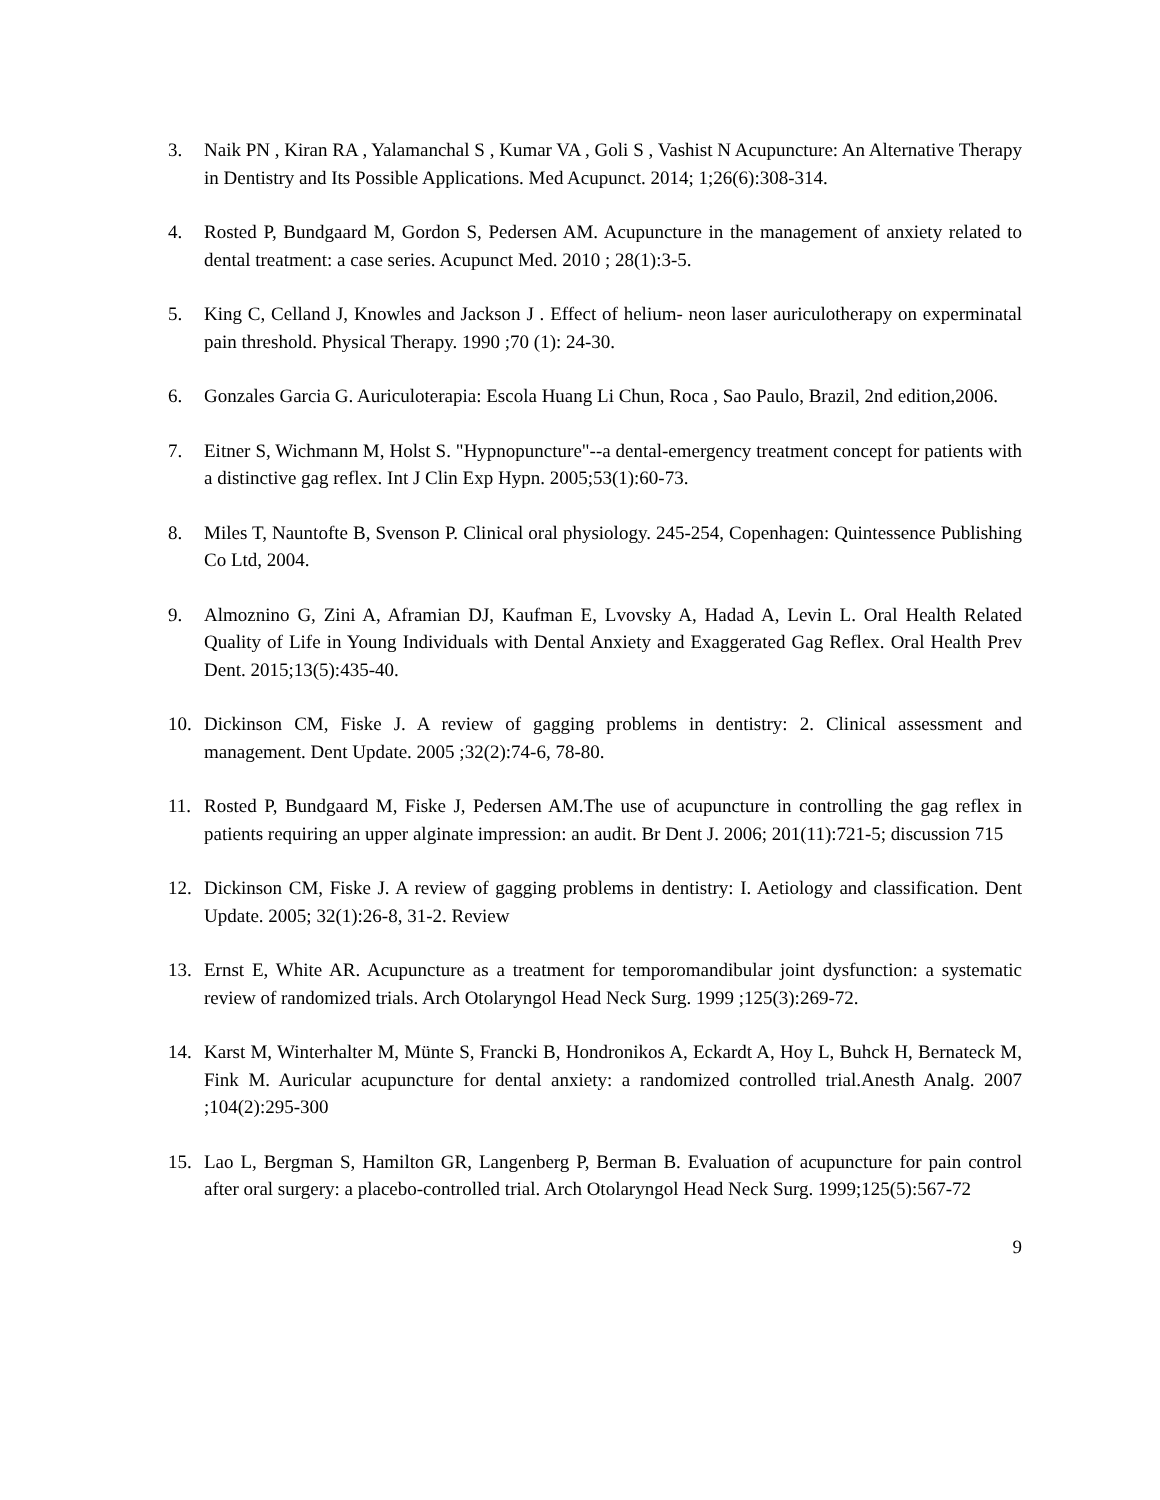3. Naik PN , Kiran RA , Yalamanchal S , Kumar VA , Goli S , Vashist N Acupuncture: An Alternative Therapy in Dentistry and Its Possible Applications. Med Acupunct. 2014; 1;26(6):308-314.
4. Rosted P, Bundgaard M, Gordon S, Pedersen AM. Acupuncture in the management of anxiety related to dental treatment: a case series. Acupunct Med. 2010 ; 28(1):3-5.
5. King C, Celland J, Knowles and Jackson J . Effect of helium- neon laser auriculotherapy on experminatal pain threshold. Physical Therapy. 1990 ;70 (1): 24-30.
6. Gonzales Garcia G. Auriculoterapia: Escola Huang Li Chun, Roca , Sao Paulo, Brazil, 2nd edition,2006.
7. Eitner S, Wichmann M, Holst S. "Hypnopuncture"--a dental-emergency treatment concept for patients with a distinctive gag reflex. Int J Clin Exp Hypn. 2005;53(1):60-73.
8. Miles T, Nauntofte B, Svenson P. Clinical oral physiology. 245-254, Copenhagen: Quintessence Publishing Co Ltd, 2004.
9. Almoznino G, Zini A, Aframian DJ, Kaufman E, Lvovsky A, Hadad A, Levin L. Oral Health Related Quality of Life in Young Individuals with Dental Anxiety and Exaggerated Gag Reflex. Oral Health Prev Dent. 2015;13(5):435-40.
10. Dickinson CM, Fiske J. A review of gagging problems in dentistry: 2. Clinical assessment and management. Dent Update. 2005 ;32(2):74-6, 78-80.
11. Rosted P, Bundgaard M, Fiske J, Pedersen AM.The use of acupuncture in controlling the gag reflex in patients requiring an upper alginate impression: an audit. Br Dent J. 2006; 201(11):721-5; discussion 715
12. Dickinson CM, Fiske J. A review of gagging problems in dentistry: I. Aetiology and classification. Dent Update. 2005; 32(1):26-8, 31-2. Review
13. Ernst E, White AR. Acupuncture as a treatment for temporomandibular joint dysfunction: a systematic review of randomized trials. Arch Otolaryngol Head Neck Surg. 1999 ;125(3):269-72.
14. Karst M, Winterhalter M, Münte S, Francki B, Hondronikos A, Eckardt A, Hoy L, Buhck H, Bernateck M, Fink M. Auricular acupuncture for dental anxiety: a randomized controlled trial.Anesth Analg. 2007 ;104(2):295-300
15. Lao L, Bergman S, Hamilton GR, Langenberg P, Berman B. Evaluation of acupuncture for pain control after oral surgery: a placebo-controlled trial. Arch Otolaryngol Head Neck Surg. 1999;125(5):567-72
9